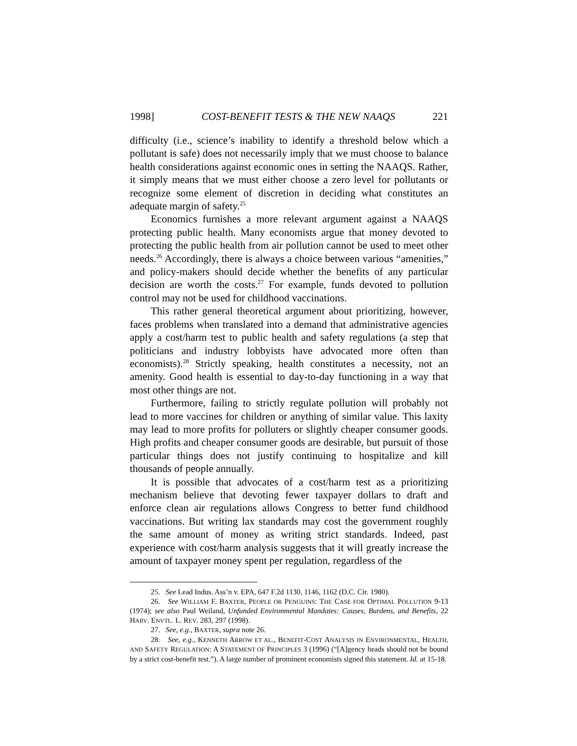1998] COST-BENEFIT TESTS & THE NEW NAAQS 221
difficulty (i.e., science’s inability to identify a threshold below which a pollutant is safe) does not necessarily imply that we must choose to balance health considerations against economic ones in setting the NAAQS. Rather, it simply means that we must either choose a zero level for pollutants or recognize some element of discretion in deciding what constitutes an adequate margin of safety.<sup>25</sup>
Economics furnishes a more relevant argument against a NAAQS protecting public health. Many economists argue that money devoted to protecting the public health from air pollution cannot be used to meet other needs.<sup>26</sup> Accordingly, there is always a choice between various “amenities,” and policy-makers should decide whether the benefits of any particular decision are worth the costs.<sup>27</sup> For example, funds devoted to pollution control may not be used for childhood vaccinations.
This rather general theoretical argument about prioritizing, however, faces problems when translated into a demand that administrative agencies apply a cost/harm test to public health and safety regulations (a step that politicians and industry lobbyists have advocated more often than economists).<sup>28</sup> Strictly speaking, health constitutes a necessity, not an amenity. Good health is essential to day-to-day functioning in a way that most other things are not.
Furthermore, failing to strictly regulate pollution will probably not lead to more vaccines for children or anything of similar value. This laxity may lead to more profits for polluters or slightly cheaper consumer goods. High profits and cheaper consumer goods are desirable, but pursuit of those particular things does not justify continuing to hospitalize and kill thousands of people annually.
It is possible that advocates of a cost/harm test as a prioritizing mechanism believe that devoting fewer taxpayer dollars to draft and enforce clean air regulations allows Congress to better fund childhood vaccinations. But writing lax standards may cost the government roughly the same amount of money as writing strict standards. Indeed, past experience with cost/harm analysis suggests that it will greatly increase the amount of taxpayer money spent per regulation, regardless of the
25. See Lead Indus. Ass’n v. EPA, 647 F.2d 1130, 1146, 1162 (D.C. Cir. 1980).
26. See WILLIAM F. BAXTER, PEOPLE OR PENGUINS: THE CASE FOR OPTIMAL POLLUTION 9-13 (1974); see also Paul Weiland, Unfunded Environmental Mandates: Causes, Burdens, and Benefits, 22 HARV. ENVTL. L. REV. 283, 297 (1998).
27. See, e.g., BAXTER, supra note 26.
28. See, e.g., KENNETH ARROW ET AL., BENEFIT-COST ANALYSIS IN ENVIRONMENTAL, HEALTH, AND SAFETY REGULATION: A STATEMENT OF PRINCIPLES 3 (1996) (“[A]gency heads should not be bound by a strict cost-benefit test.”). A large number of prominent economists signed this statement. Id. at 15-18.